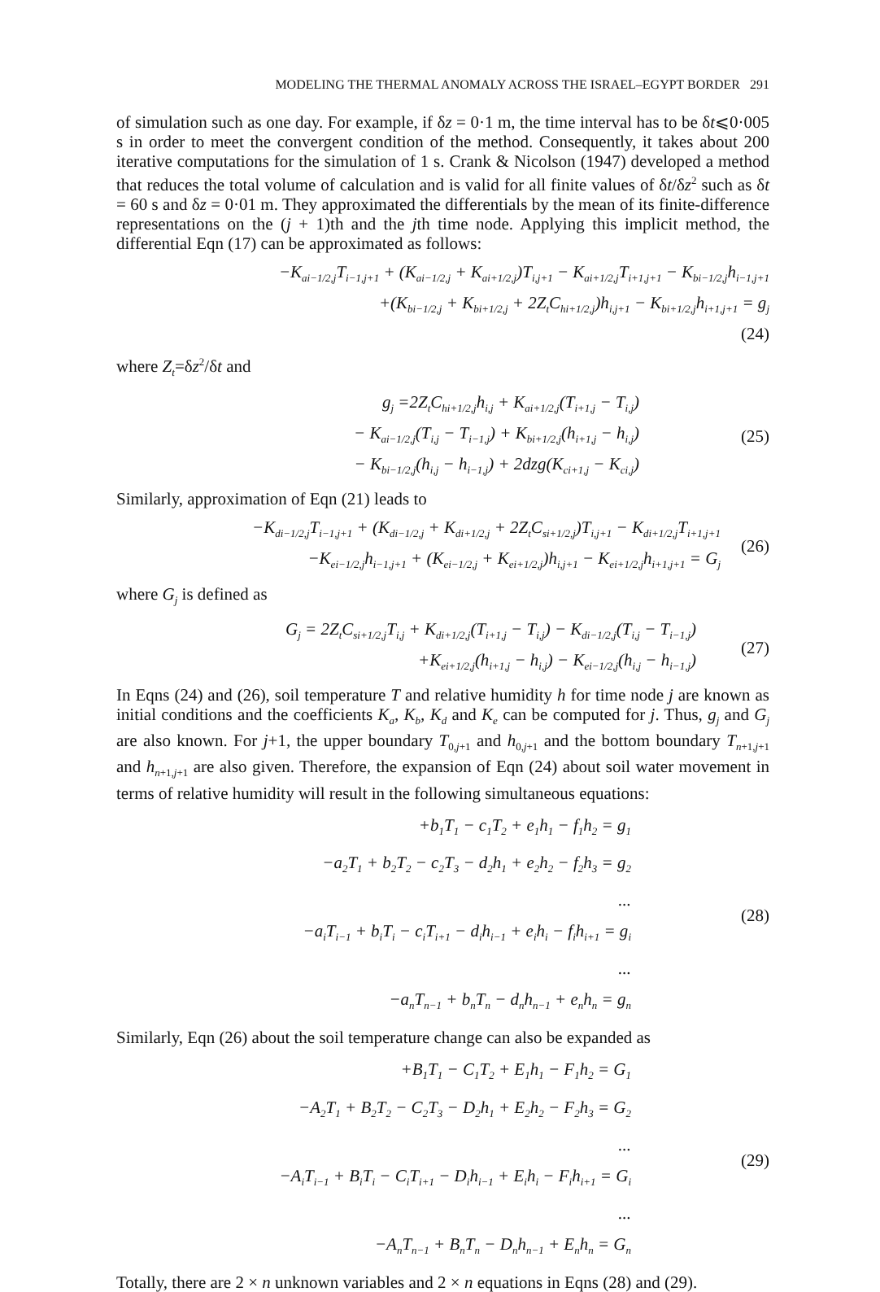MODELING THE THERMAL ANOMALY ACROSS THE ISRAEL–EGYPT BORDER 291
of simulation such as one day. For example, if δz = 0·1 m, the time interval has to be δt⩽0·005 s in order to meet the convergent condition of the method. Consequently, it takes about 200 iterative computations for the simulation of 1 s. Crank & Nicolson (1947) developed a method that reduces the total volume of calculation and is valid for all finite values of δt/δz<sup>2</sup> such as δt = 60 s and δz = 0·01 m. They approximated the differentials by the mean of its finite-difference representations on the (j + 1)th and the jth time node. Applying this implicit method, the differential Eqn (17) can be approximated as follows:
−K<sub>ai−1/2,j</sub>T<sub>i−1,j+1</sub> + (K<sub>ai−1/2,j</sub> + K<sub>ai+1/2,j</sub>)T<sub>i,j+1</sub> − K<sub>ai+1/2,j</sub>T<sub>i+1,j+1</sub> − K<sub>bi−1/2,j</sub>h<sub>i−1,j+1</sub>
+(K<sub>bi−1/2,j</sub> + K<sub>bi+1/2,j</sub> + 2Z<sub>t</sub>C<sub>hi+1/2,j</sub>)h<sub>i,j+1</sub> − K<sub>bi+1/2,j</sub>h<sub>i+1,j+1</sub> = g<sub>j</sub>
(24)
where Z<sub>t</sub>=δz<sup>2</sup>/δt and
g<sub>j</sub> =2Z<sub>t</sub>C<sub>hi+1/2,j</sub>h<sub>i,j</sub> + K<sub>ai+1/2,j</sub>(T<sub>i+1,j</sub> − T<sub>i,j</sub>)
− K<sub>ai−1/2,j</sub>(T<sub>i,j</sub> − T<sub>i−1,j</sub>) + K<sub>bi+1/2,j</sub>(h<sub>i+1,j</sub> − h<sub>i,j</sub>)
− K<sub>bi−1/2,j</sub>(h<sub>i,j</sub> − h<sub>i−1,j</sub>) + 2dzg(K<sub>ci+1,j</sub> − K<sub>ci,j</sub>)
(25)
Similarly, approximation of Eqn (21) leads to
−K<sub>di−1/2,j</sub>T<sub>i−1,j+1</sub> + (K<sub>di−1/2,j</sub> + K<sub>di+1/2,j</sub> + 2Z<sub>t</sub>C<sub>si+1/2,j</sub>)T<sub>i,j+1</sub> − K<sub>di+1/2,j</sub>T<sub>i+1,j+1</sub>
−K<sub>ei−1/2,j</sub>h<sub>i−1,j+1</sub> + (K<sub>ei−1/2,j</sub> + K<sub>ei+1/2,j</sub>)h<sub>i,j+1</sub> − K<sub>ei+1/2,j</sub>h<sub>i+1,j+1</sub> = G<sub>j</sub>
(26)
where G<sub>j</sub> is defined as
G<sub>j</sub> = 2Z<sub>t</sub>C<sub>si+1/2,j</sub>T<sub>i,j</sub> + K<sub>di+1/2,j</sub>(T<sub>i+1,j</sub> − T<sub>i,j</sub>) − K<sub>di−1/2,j</sub>(T<sub>i,j</sub> − T<sub>i−1,j</sub>)
+K<sub>ei+1/2,j</sub>(h<sub>i+1,j</sub> − h<sub>i,j</sub>) − K<sub>ei−1/2,j</sub>(h<sub>i,j</sub> − h<sub>i−1,j</sub>)
(27)
In Eqns (24) and (26), soil temperature T and relative humidity h for time node j are known as initial conditions and the coefficients K<sub>a</sub>, K<sub>b</sub>, K<sub>d</sub> and K<sub>e</sub> can be computed for j. Thus, g<sub>j</sub> and G<sub>j</sub> are also known. For j+1, the upper boundary T<sub>0,j+1</sub> and h<sub>0,j+1</sub> and the bottom boundary T<sub>n+1,j+1</sub> and h<sub>n+1,j+1</sub> are also given. Therefore, the expansion of Eqn (24) about soil water movement in terms of relative humidity will result in the following simultaneous equations:
+b<sub>1</sub>T<sub>1</sub> − c<sub>1</sub>T<sub>2</sub> + e<sub>1</sub>h<sub>1</sub> − f<sub>1</sub>h<sub>2</sub> = g<sub>1</sub>
−a<sub>2</sub>T<sub>1</sub> + b<sub>2</sub>T<sub>2</sub> − c<sub>2</sub>T<sub>3</sub> − d<sub>2</sub>h<sub>1</sub> + e<sub>2</sub>h<sub>2</sub> − f<sub>2</sub>h<sub>3</sub> = g<sub>2</sub>
...
−a<sub>i</sub>T<sub>i−1</sub> + b<sub>i</sub>T<sub>i</sub> − c<sub>i</sub>T<sub>i+1</sub> − d<sub>i</sub>h<sub>i−1</sub> + e<sub>i</sub>h<sub>i</sub> − f<sub>i</sub>h<sub>i+1</sub> = g<sub>i</sub>
...
−a<sub>n</sub>T<sub>n−1</sub> + b<sub>n</sub>T<sub>n</sub> − d<sub>n</sub>h<sub>n−1</sub> + e<sub>n</sub>h<sub>n</sub> = g<sub>n</sub>
(28)
Similarly, Eqn (26) about the soil temperature change can also be expanded as
+B<sub>1</sub>T<sub>1</sub> − C<sub>1</sub>T<sub>2</sub> + E<sub>1</sub>h<sub>1</sub> − F<sub>1</sub>h<sub>2</sub> = G<sub>1</sub>
−A<sub>2</sub>T<sub>1</sub> + B<sub>2</sub>T<sub>2</sub> − C<sub>2</sub>T<sub>3</sub> − D<sub>2</sub>h<sub>1</sub> + E<sub>2</sub>h<sub>2</sub> − F<sub>2</sub>h<sub>3</sub> = G<sub>2</sub>
...
−A<sub>i</sub>T<sub>i−1</sub> + B<sub>i</sub>T<sub>i</sub> − C<sub>i</sub>T<sub>i+1</sub> − D<sub>i</sub>h<sub>i−1</sub> + E<sub>i</sub>h<sub>i</sub> − F<sub>i</sub>h<sub>i+1</sub> = G<sub>i</sub>
...
−A<sub>n</sub>T<sub>n−1</sub> + B<sub>n</sub>T<sub>n</sub> − D<sub>n</sub>h<sub>n−1</sub> + E<sub>n</sub>h<sub>n</sub> = G<sub>n</sub>
(29)
Totally, there are 2 × n unknown variables and 2 × n equations in Eqns (28) and (29).